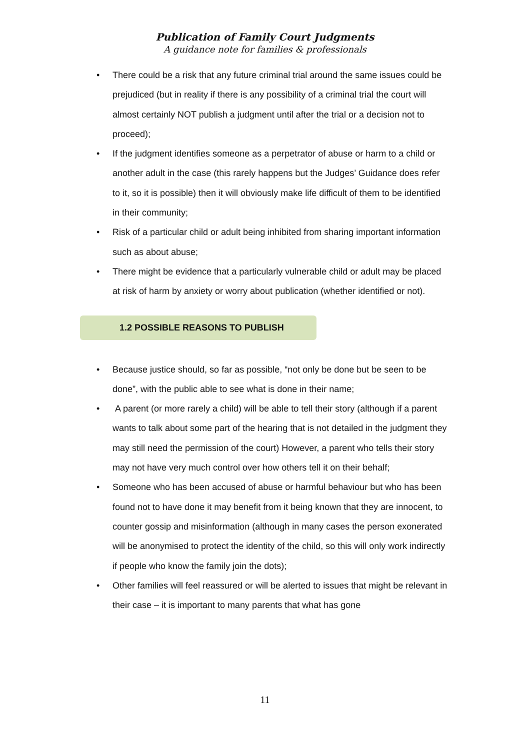Publication of Family Court Judgments
A guidance note for families & professionals
• There could be a risk that any future criminal trial around the same issues could be prejudiced (but in reality if there is any possibility of a criminal trial the court will almost certainly NOT publish a judgment until after the trial or a decision not to proceed);
• If the judgment identifies someone as a perpetrator of abuse or harm to a child or another adult in the case (this rarely happens but the Judges’ Guidance does refer to it, so it is possible) then it will obviously make life difficult of them to be identified in their community;
• Risk of a particular child or adult being inhibited from sharing important information such as about abuse;
• There might be evidence that a particularly vulnerable child or adult may be placed at risk of harm by anxiety or worry about publication (whether identified or not).
1.2 POSSIBLE REASONS TO PUBLISH
• Because justice should, so far as possible, “not only be done but be seen to be done”, with the public able to see what is done in their name;
• A parent (or more rarely a child) will be able to tell their story (although if a parent wants to talk about some part of the hearing that is not detailed in the judgment they may still need the permission of the court) However, a parent who tells their story may not have very much control over how others tell it on their behalf;
• Someone who has been accused of abuse or harmful behaviour but who has been found not to have done it may benefit from it being known that they are innocent, to counter gossip and misinformation (although in many cases the person exonerated will be anonymised to protect the identity of the child, so this will only work indirectly if people who know the family join the dots);
• Other families will feel reassured or will be alerted to issues that might be relevant in their case – it is important to many parents that what has gone
11